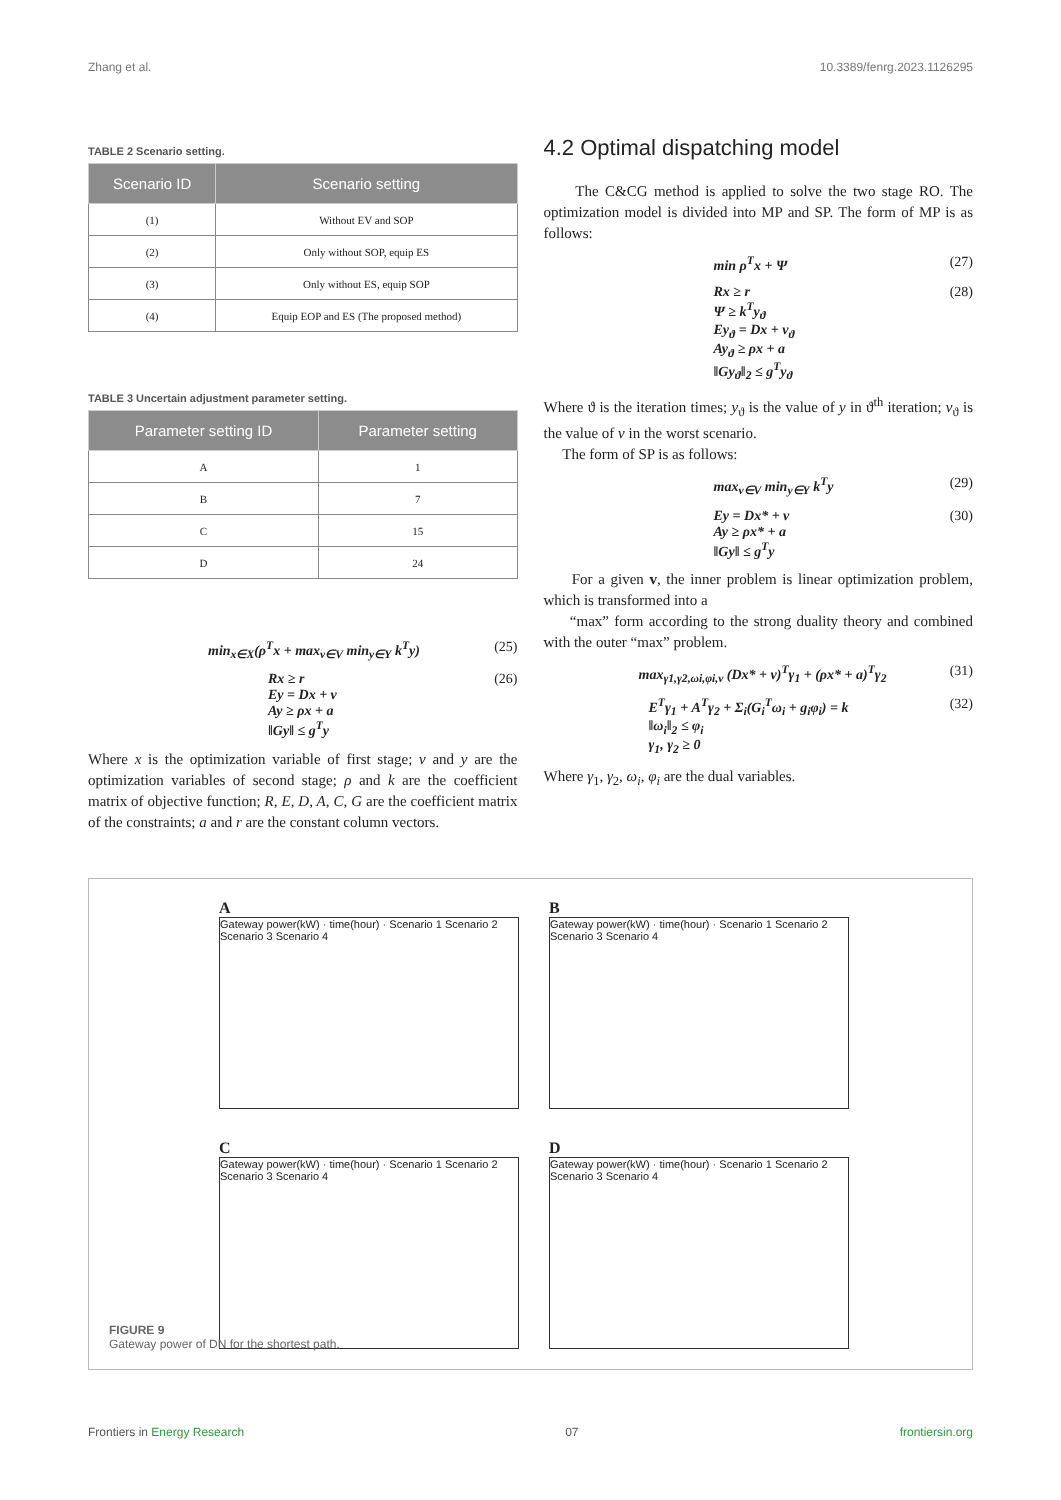Zhang et al. 10.3389/fenrg.2023.1126295
TABLE 2 Scenario setting.
| Scenario ID | Scenario setting |
| --- | --- |
| (1) | Without EV and SOP |
| (2) | Only without SOP, equip ES |
| (3) | Only without ES, equip SOP |
| (4) | Equip EOP and ES (The proposed method) |
TABLE 3 Uncertain adjustment parameter setting.
| Parameter setting ID | Parameter setting |
| --- | --- |
| A | 1 |
| B | 7 |
| C | 15 |
| D | 24 |
min<sub>x∈X</sub>(ρ<sup>T</sup>x + max<sub>v∈V</sub> min<sub>y∈Y</sub> k<sup>T</sup>y) (25)
Rx ≥ r
Ey = Dx + v
Ay ≥ ρx + a
‖Gy‖ ≤ g<sup>T</sup>y (26)
Where x is the optimization variable of first stage; v and y are the optimization variables of second stage; ρ and k are the coefficient matrix of objective function; R, E, D, A, C, G are the coefficient matrix of the constraints; a and r are the constant column vectors.
4.2 Optimal dispatching model
The C&CG method is applied to solve the two stage RO. The optimization model is divided into MP and SP. The form of MP is as follows:
min ρ<sup>T</sup>x + Ψ (27)
Rx ≥ r
Ψ ≥ k<sup>T</sup>y<sub>ϑ</sub>
Ey<sub>ϑ</sub> = Dx + v<sub>ϑ</sub>
Ay<sub>ϑ</sub> ≥ ρx + a
‖Gy<sub>ϑ</sub>‖<sub>2</sub> ≤ g<sup>T</sup>y<sub>ϑ</sub> (28)
Where ϑ is the iteration times; y<sub>ϑ</sub> is the value of y in ϑ<sup>th</sup> iteration; v<sub>ϑ</sub> is the value of v in the worst scenario.
The form of SP is as follows:
max<sub>v∈V</sub> min<sub>y∈Y</sub> k<sup>T</sup>y (29)
Ey = Dx* + v
Ay ≥ ρx* + a
‖Gy‖ ≤ g<sup>T</sup>y (30)
For a given v, the inner problem is linear optimization problem, which is transformed into a
“max” form according to the strong duality theory and combined with the outer “max” problem.
max<sub>γ1,γ2,ωi,φi,v</sub> (Dx* + v)<sup>T</sup>γ<sub>1</sub> + (ρx* + a)<sup>T</sup>γ<sub>2</sub> (31)
E<sup>T</sup>γ<sub>1</sub> + A<sup>T</sup>γ<sub>2</sub> + Σ<sub>i</sub>(G<sub>i</sub><sup>T</sup>ω<sub>i</sub> + g<sub>i</sub>φ<sub>i</sub>) = k
‖ω<sub>i</sub>‖<sub>2</sub> ≤ φ<sub>i</sub>
γ<sub>1</sub>, γ<sub>2</sub> ≥ 0 (32)
Where γ<sub>1</sub>, γ<sub>2</sub>, ω<sub>i</sub>, φ<sub>i</sub> are the dual variables.
A
Gateway power(kW) · time(hour) · Scenario 1 Scenario 2 Scenario 3 Scenario 4
B
Gateway power(kW) · time(hour) · Scenario 1 Scenario 2 Scenario 3 Scenario 4
C
Gateway power(kW) · time(hour) · Scenario 1 Scenario 2 Scenario 3 Scenario 4
D
Gateway power(kW) · time(hour) · Scenario 1 Scenario 2 Scenario 3 Scenario 4
FIGURE 9
Gateway power of DN for the shortest path.
Frontiers in Energy Research 07 frontiersin.org